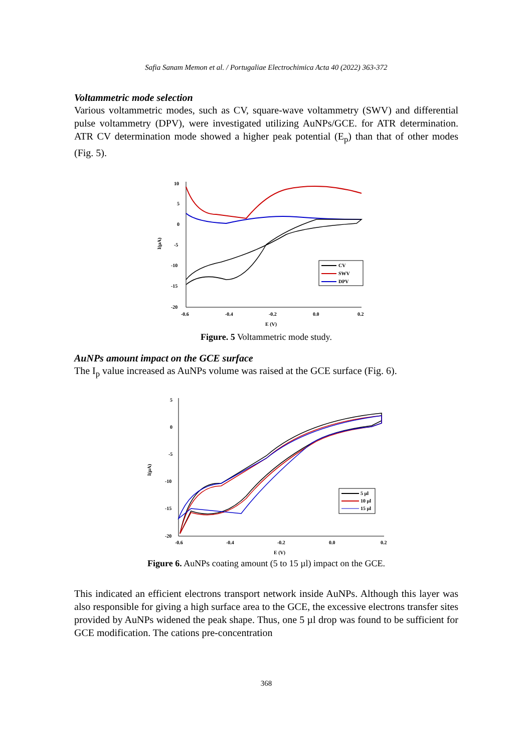Safia Sanam Memon et al. / Portugaliae Electrochimica Acta 40 (2022) 363-372
Voltammetric mode selection
Various voltammetric modes, such as CV, square-wave voltammetry (SWV) and differential pulse voltammetry (DPV), were investigated utilizing AuNPs/GCE. for ATR determination. ATR CV determination mode showed a higher peak potential (E<sub>p</sub>) than that of other modes (Fig. 5).
10
5
0
-5
-10
-15
-20
-0.6
-0.4
-0.2
0.0
0.2
E (V)
I(µA)
CV
SWV
DPV
Figure. 5 Voltammetric mode study.
AuNPs amount impact on the GCE surface
The I<sub>p</sub> value increased as AuNPs volume was raised at the GCE surface (Fig. 6).
5
0
-5
-10
-15
-20
-0.6
-0.4
-0.2
0.0
0.2
E (V)
I(µA)
5 µl
10 µl
15 µl
Figure 6. AuNPs coating amount (5 to 15 µl) impact on the GCE.
This indicated an efficient electrons transport network inside AuNPs. Although this layer was also responsible for giving a high surface area to the GCE, the excessive electrons transfer sites provided by AuNPs widened the peak shape. Thus, one 5 µl drop was found to be sufficient for GCE modification. The cations pre-concentration
368